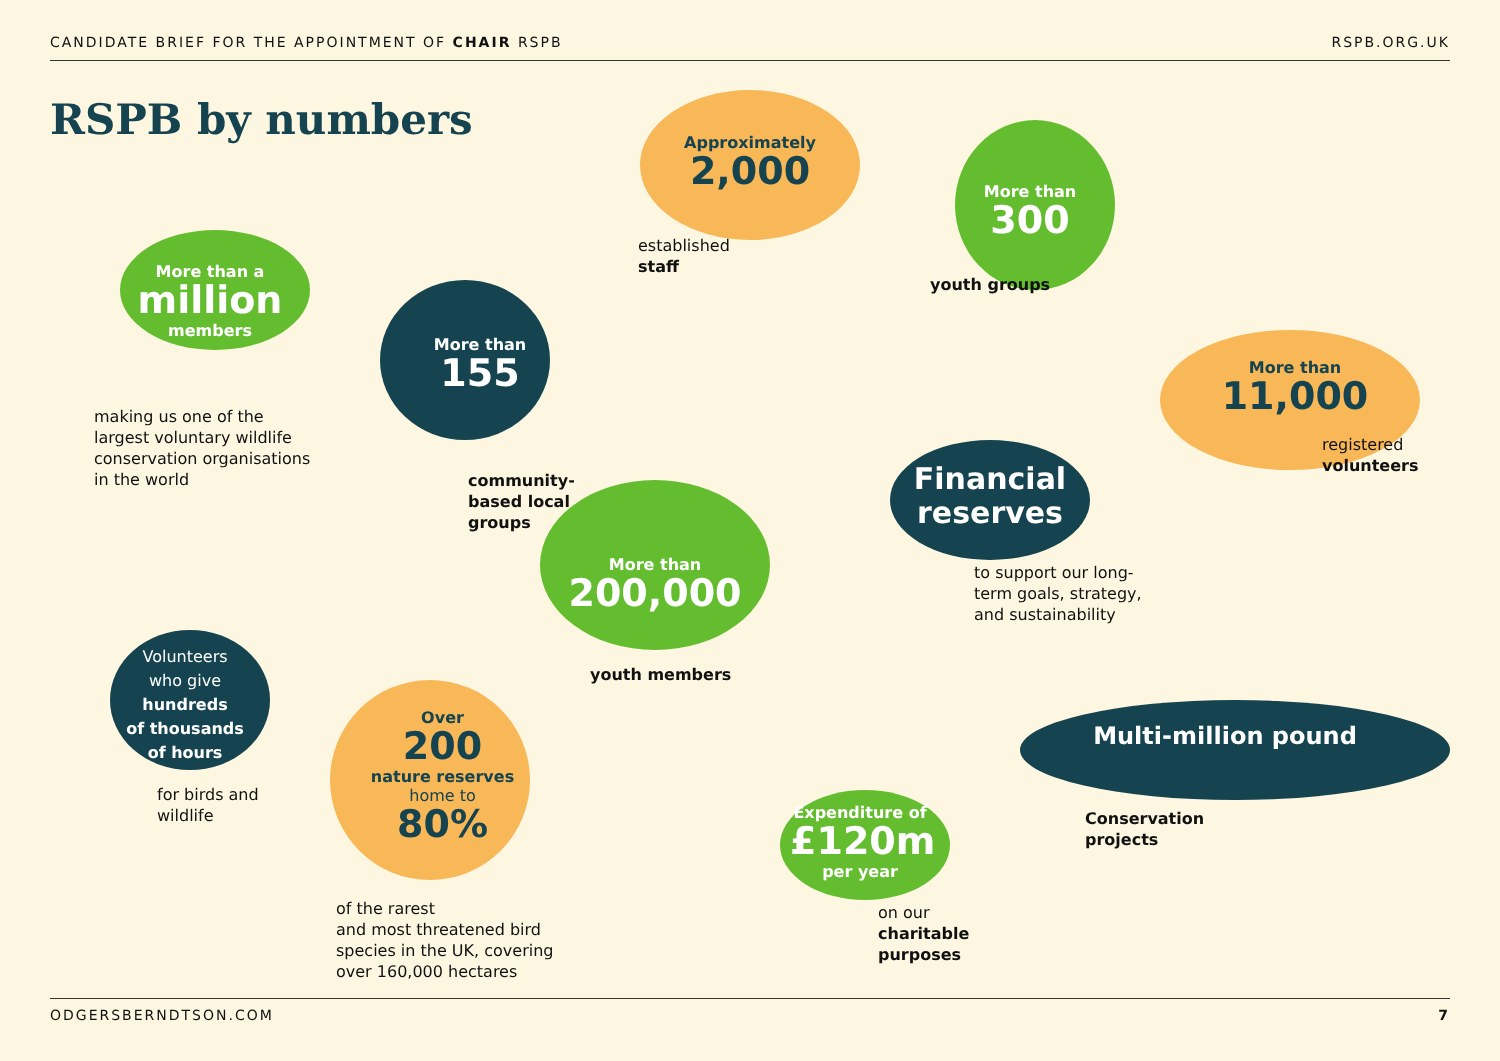CANDIDATE BRIEF FOR THE APPOINTMENT OF CHAIR RSPB RSPB.ORG.UK
RSPB by numbers
More than a
million
members
making us one of the
largest voluntary wildlife
conservation organisations
in the world
More than
155
community-
based local
groups
Approximately
2,000
established
staff
More than
300
youth groups
More than
11,000
registered
volunteers
Financial reserves
to support our long-
term goals, strategy,
and sustainability
More than
200,000
youth members
Volunteers
who give
hundreds
of thousands
of hours
for birds and
wildlife
Over
200
nature reserves
home to
80%
of the rarest
and most threatened bird
species in the UK, covering
over 160,000 hectares
Expenditure of
£120m
per year
on our
charitable
purposes
Multi-million pound
Conservation
projects
ODGERSBERNDTSON.COM 7